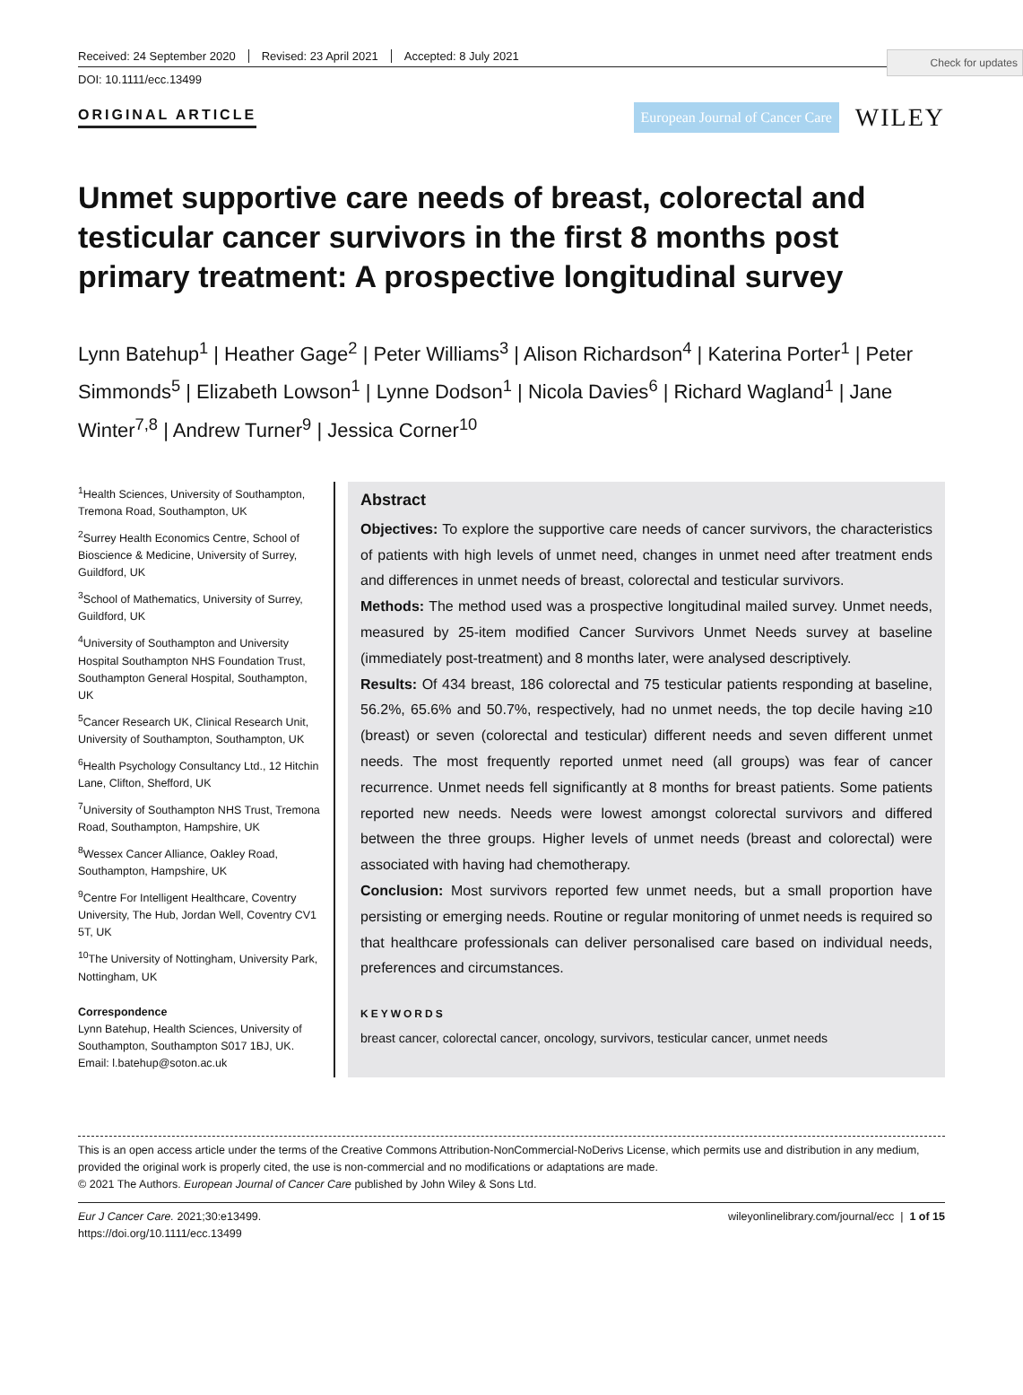Check for updates
Received: 24 September 2020 Revised: 23 April 2021 Accepted: 8 July 2021
DOI: 10.1111/ecc.13499
ORIGINAL ARTICLE
European Journal of Cancer Care
WILEY
Unmet supportive care needs of breast, colorectal and testicular cancer survivors in the first 8 months post primary treatment: A prospective longitudinal survey
Lynn Batehup<sup>1</sup> | Heather Gage<sup>2</sup> | Peter Williams<sup>3</sup> | Alison Richardson<sup>4</sup> | Katerina Porter<sup>1</sup> | Peter Simmonds<sup>5</sup> | Elizabeth Lowson<sup>1</sup> | Lynne Dodson<sup>1</sup> | Nicola Davies<sup>6</sup> | Richard Wagland<sup>1</sup> | Jane Winter<sup>7,8</sup> | Andrew Turner<sup>9</sup> | Jessica Corner<sup>10</sup>
<sup>1</sup> Health Sciences, University of Southampton, Tremona Road, Southampton, UK
<sup>2</sup> Surrey Health Economics Centre, School of Bioscience & Medicine, University of Surrey, Guildford, UK
<sup>3</sup> School of Mathematics, University of Surrey, Guildford, UK
<sup>4</sup> University of Southampton and University Hospital Southampton NHS Foundation Trust, Southampton General Hospital, Southampton, UK
<sup>5</sup> Cancer Research UK, Clinical Research Unit, University of Southampton, Southampton, UK
<sup>6</sup> Health Psychology Consultancy Ltd., 12 Hitchin Lane, Clifton, Shefford, UK
<sup>7</sup> University of Southampton NHS Trust, Tremona Road, Southampton, Hampshire, UK
<sup>8</sup> Wessex Cancer Alliance, Oakley Road, Southampton, Hampshire, UK
<sup>9</sup> Centre For Intelligent Healthcare, Coventry University, The Hub, Jordan Well, Coventry CV1 5T, UK
<sup>10</sup> The University of Nottingham, University Park, Nottingham, UK
Correspondence
Lynn Batehup, Health Sciences, University of Southampton, Southampton S017 1BJ, UK.
Email: l.batehup@soton.ac.uk
Abstract
Objectives: To explore the supportive care needs of cancer survivors, the characteristics of patients with high levels of unmet need, changes in unmet need after treatment ends and differences in unmet needs of breast, colorectal and testicular survivors.
Methods: The method used was a prospective longitudinal mailed survey. Unmet needs, measured by 25-item modified Cancer Survivors Unmet Needs survey at baseline (immediately post-treatment) and 8 months later, were analysed descriptively.
Results: Of 434 breast, 186 colorectal and 75 testicular patients responding at baseline, 56.2%, 65.6% and 50.7%, respectively, had no unmet needs, the top decile having ≥10 (breast) or seven (colorectal and testicular) different needs and seven different unmet needs. The most frequently reported unmet need (all groups) was fear of cancer recurrence. Unmet needs fell significantly at 8 months for breast patients. Some patients reported new needs. Needs were lowest amongst colorectal survivors and differed between the three groups. Higher levels of unmet needs (breast and colorectal) were associated with having had chemotherapy.
Conclusion: Most survivors reported few unmet needs, but a small proportion have persisting or emerging needs. Routine or regular monitoring of unmet needs is required so that healthcare professionals can deliver personalised care based on individual needs, preferences and circumstances.
KEYWORDS
breast cancer, colorectal cancer, oncology, survivors, testicular cancer, unmet needs
This is an open access article under the terms of the Creative Commons Attribution-NonCommercial-NoDerivs License, which permits use and distribution in any medium, provided the original work is properly cited, the use is non-commercial and no modifications or adaptations are made.
© 2021 The Authors. European Journal of Cancer Care published by John Wiley & Sons Ltd.
Eur J Cancer Care. 2021;30:e13499.
https://doi.org/10.1111/ecc.13499
wileyonlinelibrary.com/journal/ecc | 1 of 15